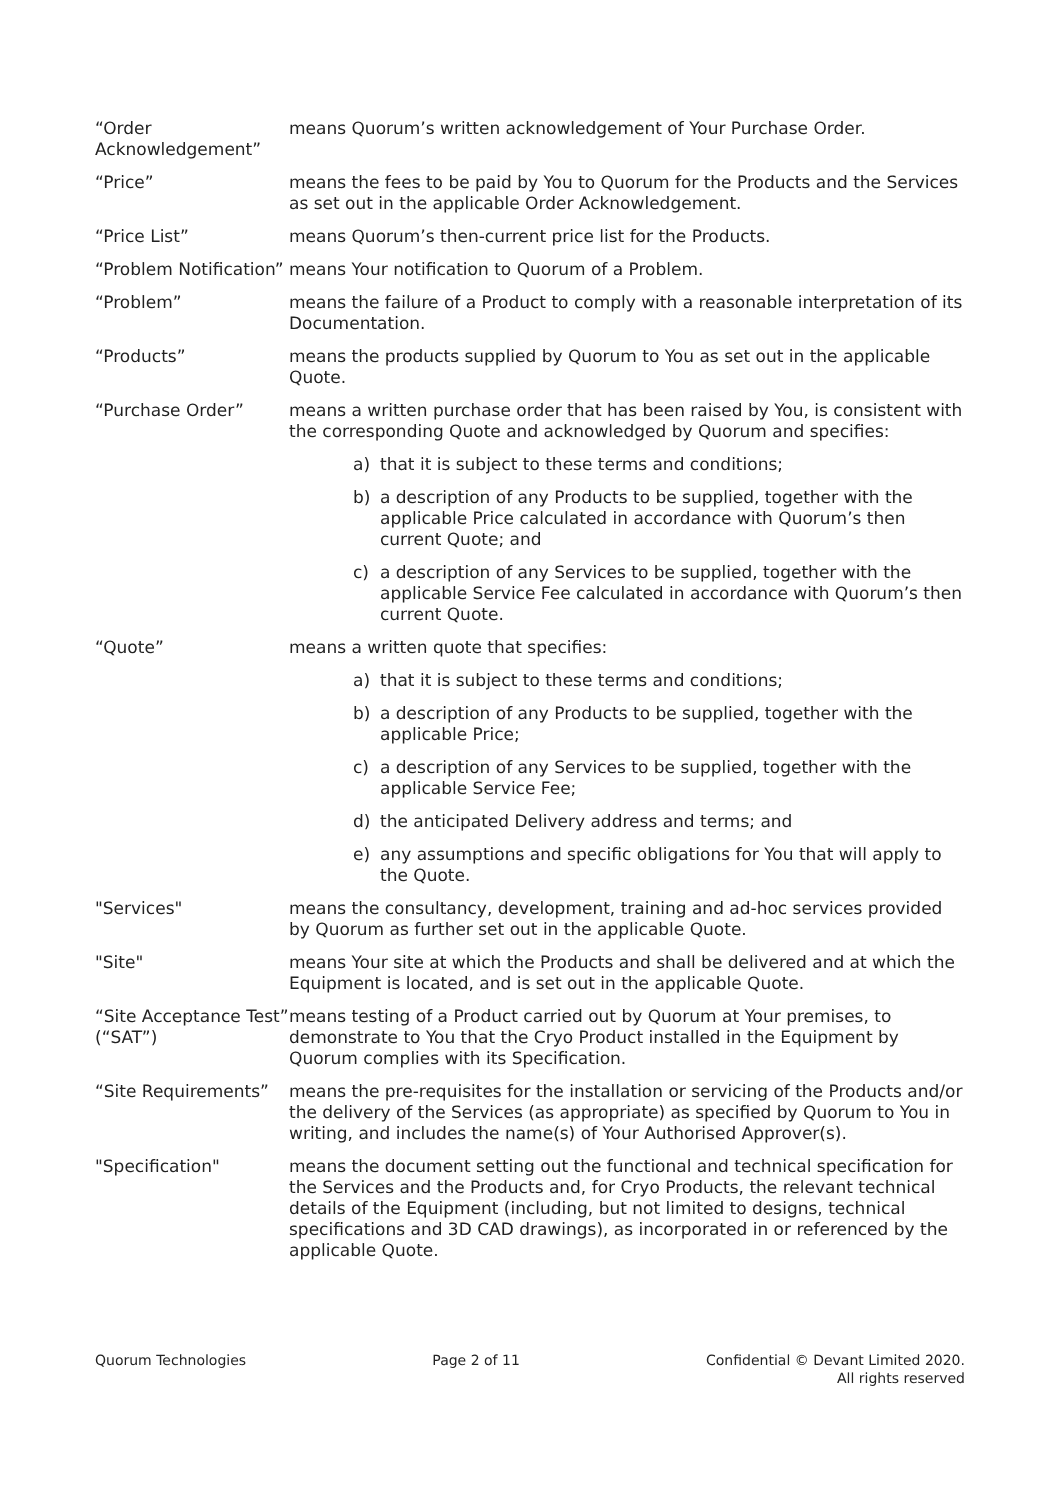“Order Acknowledgement”
means Quorum’s written acknowledgement of Your Purchase Order.
“Price” means the fees to be paid by You to Quorum for the Products and the Services as set out in the applicable Order Acknowledgement.
“Price List” means Quorum’s then-current price list for the Products.
“Problem Notification”
means Your notification to Quorum of a Problem.
“Problem” means the failure of a Product to comply with a reasonable interpretation of its Documentation.
“Products” means the products supplied by Quorum to You as set out in the applicable Quote.
“Purchase Order” means a written purchase order that has been raised by You, is consistent with the corresponding Quote and acknowledged by Quorum and specifies:
a) that it is subject to these terms and conditions;
b) a description of any Products to be supplied, together with the applicable Price calculated in accordance with Quorum’s then current Quote; and
c) a description of any Services to be supplied, together with the applicable Service Fee calculated in accordance with Quorum’s then current Quote.
“Quote” means a written quote that specifies:
a) that it is subject to these terms and conditions;
b) a description of any Products to be supplied, together with the applicable Price;
c) a description of any Services to be supplied, together with the applicable Service Fee;
d) the anticipated Delivery address and terms; and
e) any assumptions and specific obligations for You that will apply to the Quote.
"Services" means the consultancy, development, training and ad-hoc services provided by Quorum as further set out in the applicable Quote.
"Site" means Your site at which the Products and shall be delivered and at which the Equipment is located, and is set out in the applicable Quote.
“Site Acceptance Test” (“SAT”)
means testing of a Product carried out by Quorum at Your premises, to demonstrate to You that the Cryo Product installed in the Equipment by Quorum complies with its Specification.
“Site Requirements” means the pre-requisites for the installation or servicing of the Products and/or the delivery of the Services (as appropriate) as specified by Quorum to You in writing, and includes the name(s) of Your Authorised Approver(s).
"Specification" means the document setting out the functional and technical specification for the Services and the Products and, for Cryo Products, the relevant technical details of the Equipment (including, but not limited to designs, technical specifications and 3D CAD drawings), as incorporated in or referenced by the applicable Quote.
Quorum Technologies Page 2 of 11 Confidential © Devant Limited 2020.
All rights reserved